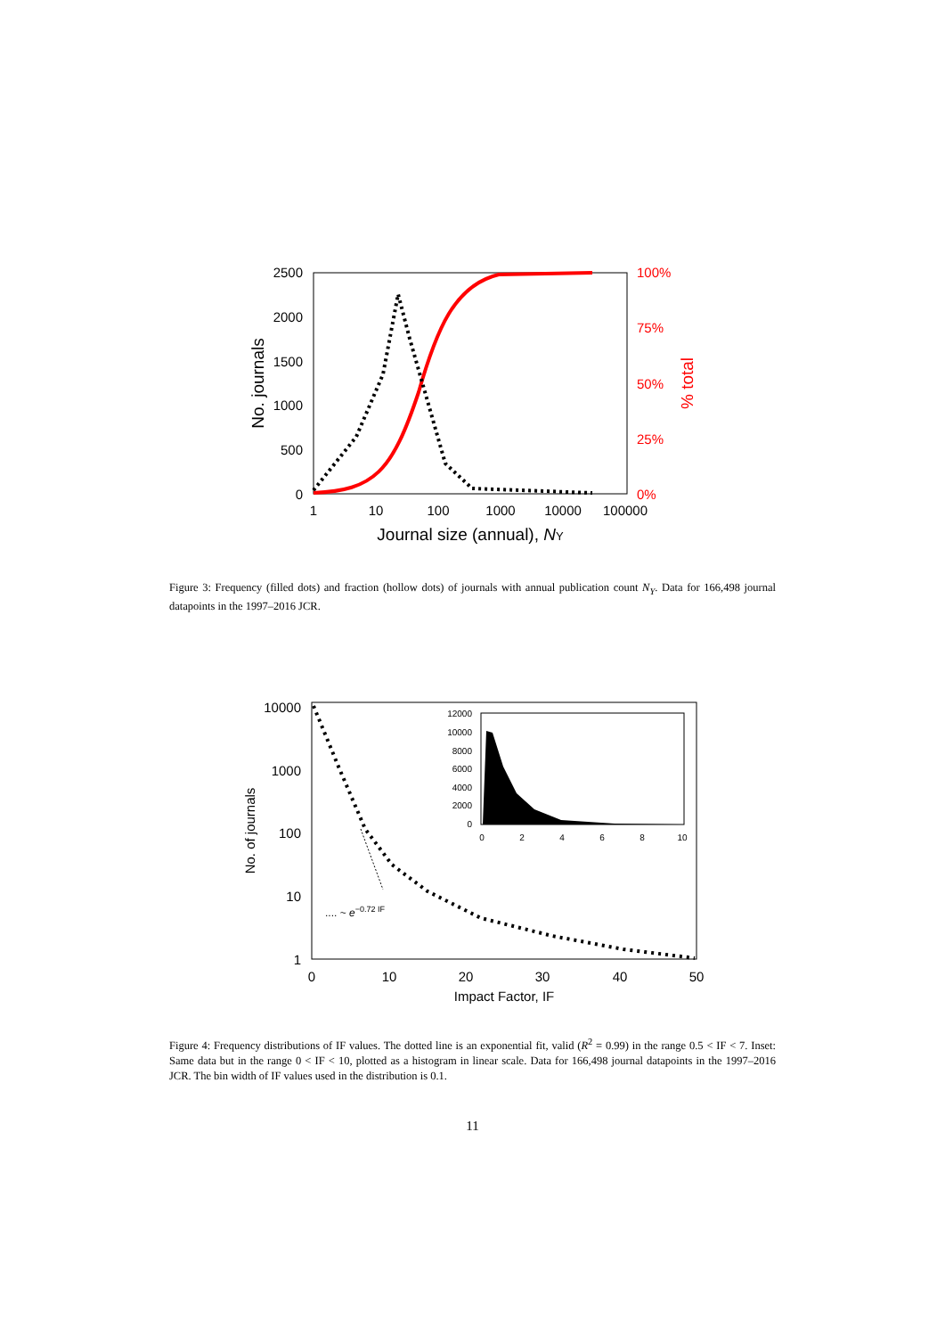2500
2000
1500
1000
500
0
100%
75%
50%
25%
0%
1
10
100
1000
10000
100000
Journal size (annual), NY
No. journals
% total
Figure 3: Frequency (filled dots) and fraction (hollow dots) of journals with annual publication count N<sub>Y</sub>. Data for 166,498 journal datapoints in the 1997–2016 JCR.
10000
1000
100
10
1
0
10
20
30
40
50
Impact Factor, IF
No. of journals
.... ~ e−0.72 IF
12000
10000
8000
6000
4000
2000
0
0
2
4
6
8
10
Figure 4: Frequency distributions of IF values. The dotted line is an exponential fit, valid (R<sup>2</sup> = 0.99) in the range 0.5 < IF < 7. Inset: Same data but in the range 0 < IF < 10, plotted as a histogram in linear scale. Data for 166,498 journal datapoints in the 1997–2016 JCR. The bin width of IF values used in the distribution is 0.1.
11